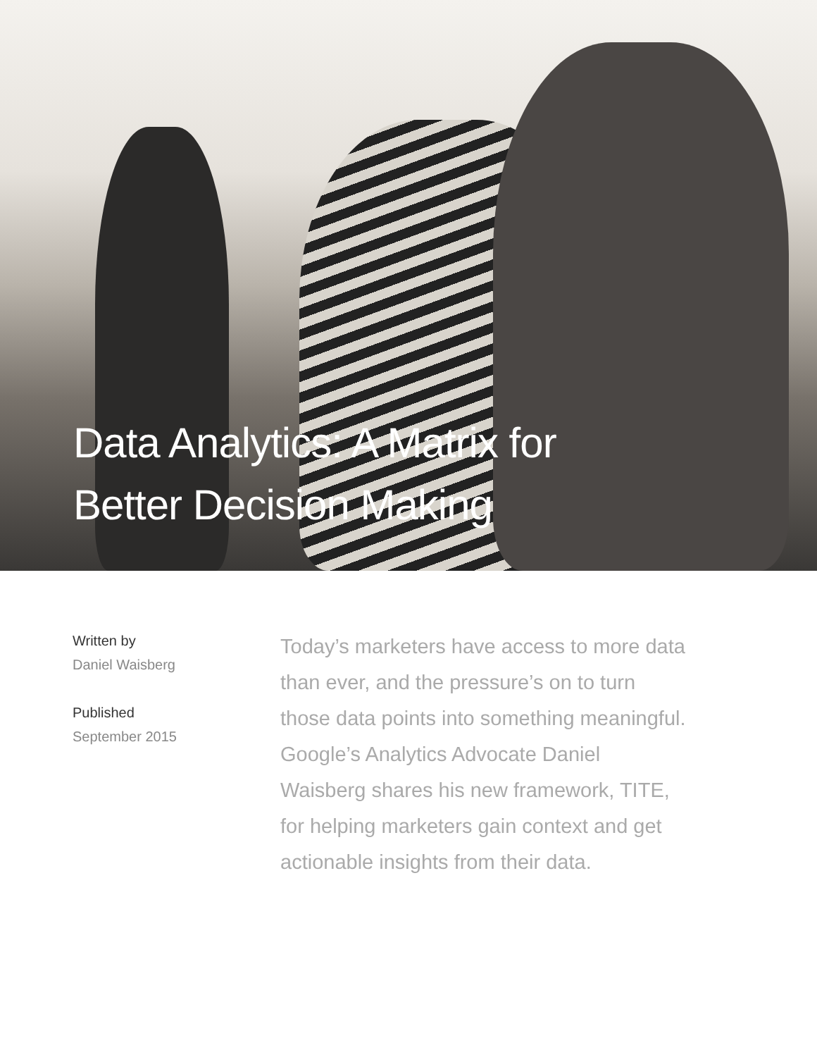Data Analytics: A Matrix for
Better Decision Making
Written by
Daniel Waisberg
Published
September 2015
Today’s marketers have access to more data than ever, and the pressure’s on to turn those data points into something meaningful. Google’s Analytics Advocate Daniel Waisberg shares his new framework, TITE, for helping marketers gain context and get actionable insights from their data.